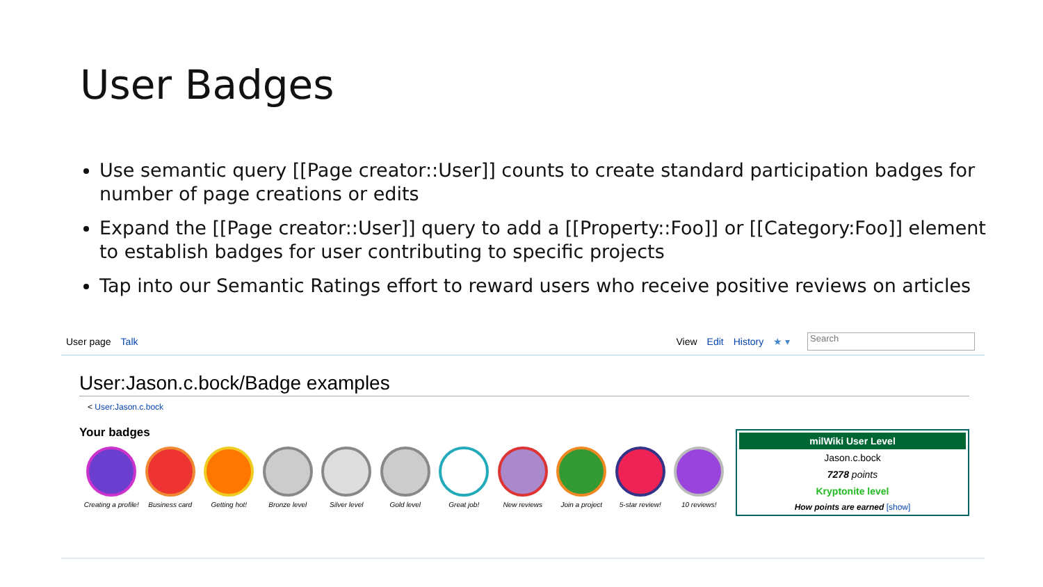User Badges
Use semantic query [[Page creator::User]] counts to create standard participation badges for number of page creations or edits
Expand the [[Page creator::User]] query to add a [[Property::Foo]] or [[Category:Foo]] element to establish badges for user contributing to specific projects
Tap into our Semantic Ratings effort to reward users who receive positive reviews on articles
User page Talk View Edit History ★ ▾
Search
User:Jason.c.bock/Badge examples
< User:Jason.c.bock
Your badges
Creating a profile!
Business card Getting hot! Bronze level Silver level Gold level Great job! New reviews Join a project 5-star review! 10 reviews!
milWiki User Level
Jason.c.bock
7278 points
Kryptonite level
How points are earned [show]